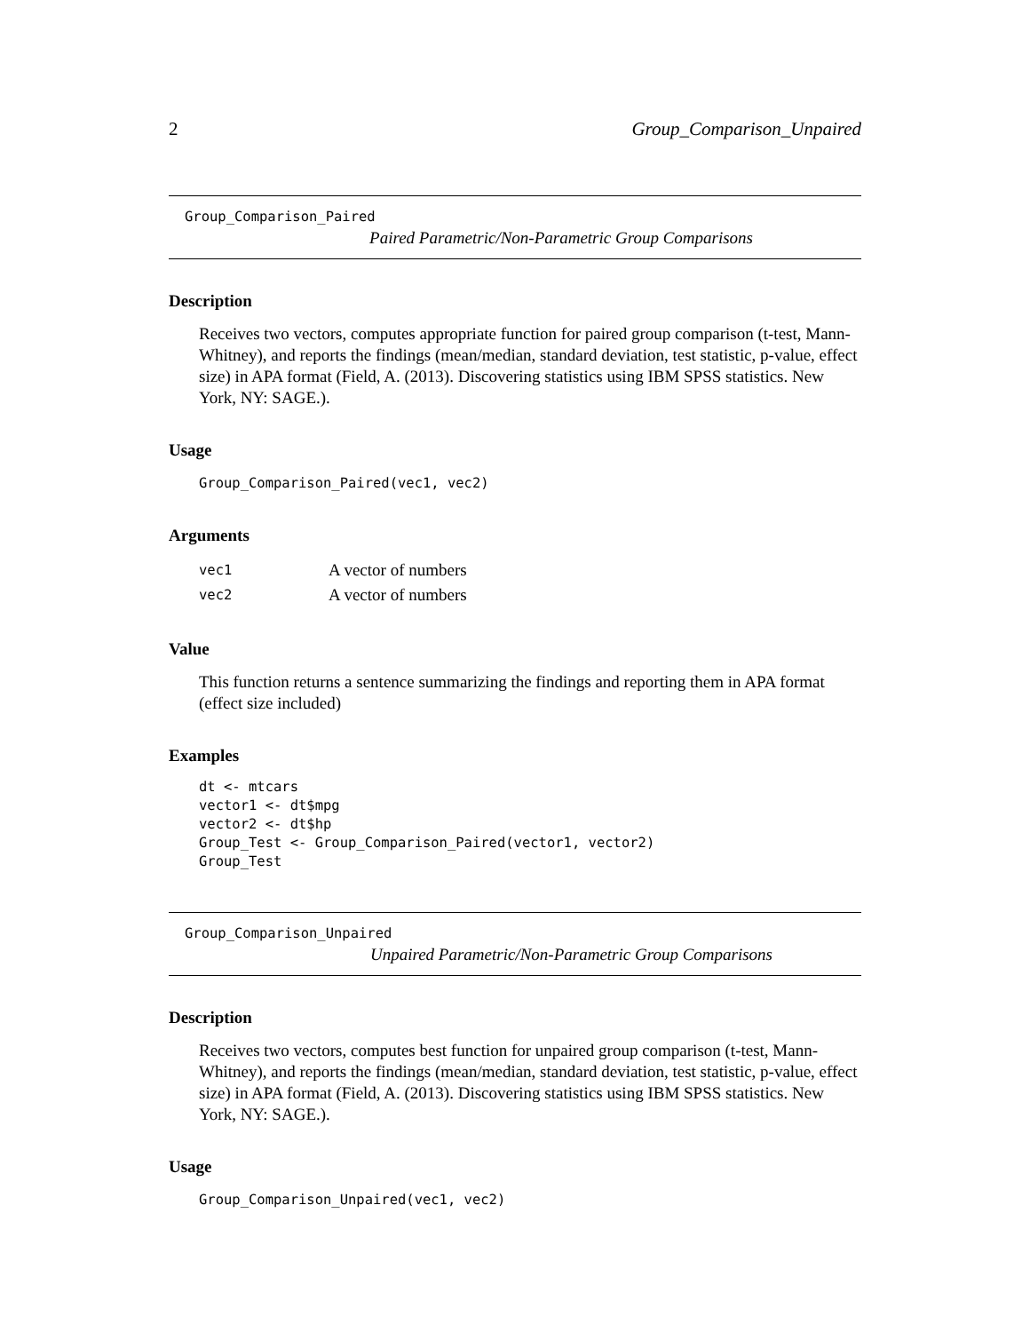2 Group_Comparison_Unpaired
Group_Comparison_Paired
Paired Parametric/Non-Parametric Group Comparisons
Description
Receives two vectors, computes appropriate function for paired group comparison (t-test, Mann-Whitney), and reports the findings (mean/median, standard deviation, test statistic, p-value, effect size) in APA format (Field, A. (2013). Discovering statistics using IBM SPSS statistics. New York, NY: SAGE.).
Usage
Group_Comparison_Paired(vec1, vec2)
Arguments
| vec1 | A vector of numbers |
| vec2 | A vector of numbers |
Value
This function returns a sentence summarizing the findings and reporting them in APA format (effect size included)
Examples
dt <- mtcars
vector1 <- dt$mpg
vector2 <- dt$hp
Group_Test <- Group_Comparison_Paired(vector1, vector2)
Group_Test
Group_Comparison_Unpaired
Unpaired Parametric/Non-Parametric Group Comparisons
Description
Receives two vectors, computes best function for unpaired group comparison (t-test, Mann-Whitney), and reports the findings (mean/median, standard deviation, test statistic, p-value, effect size) in APA format (Field, A. (2013). Discovering statistics using IBM SPSS statistics. New York, NY: SAGE.).
Usage
Group_Comparison_Unpaired(vec1, vec2)